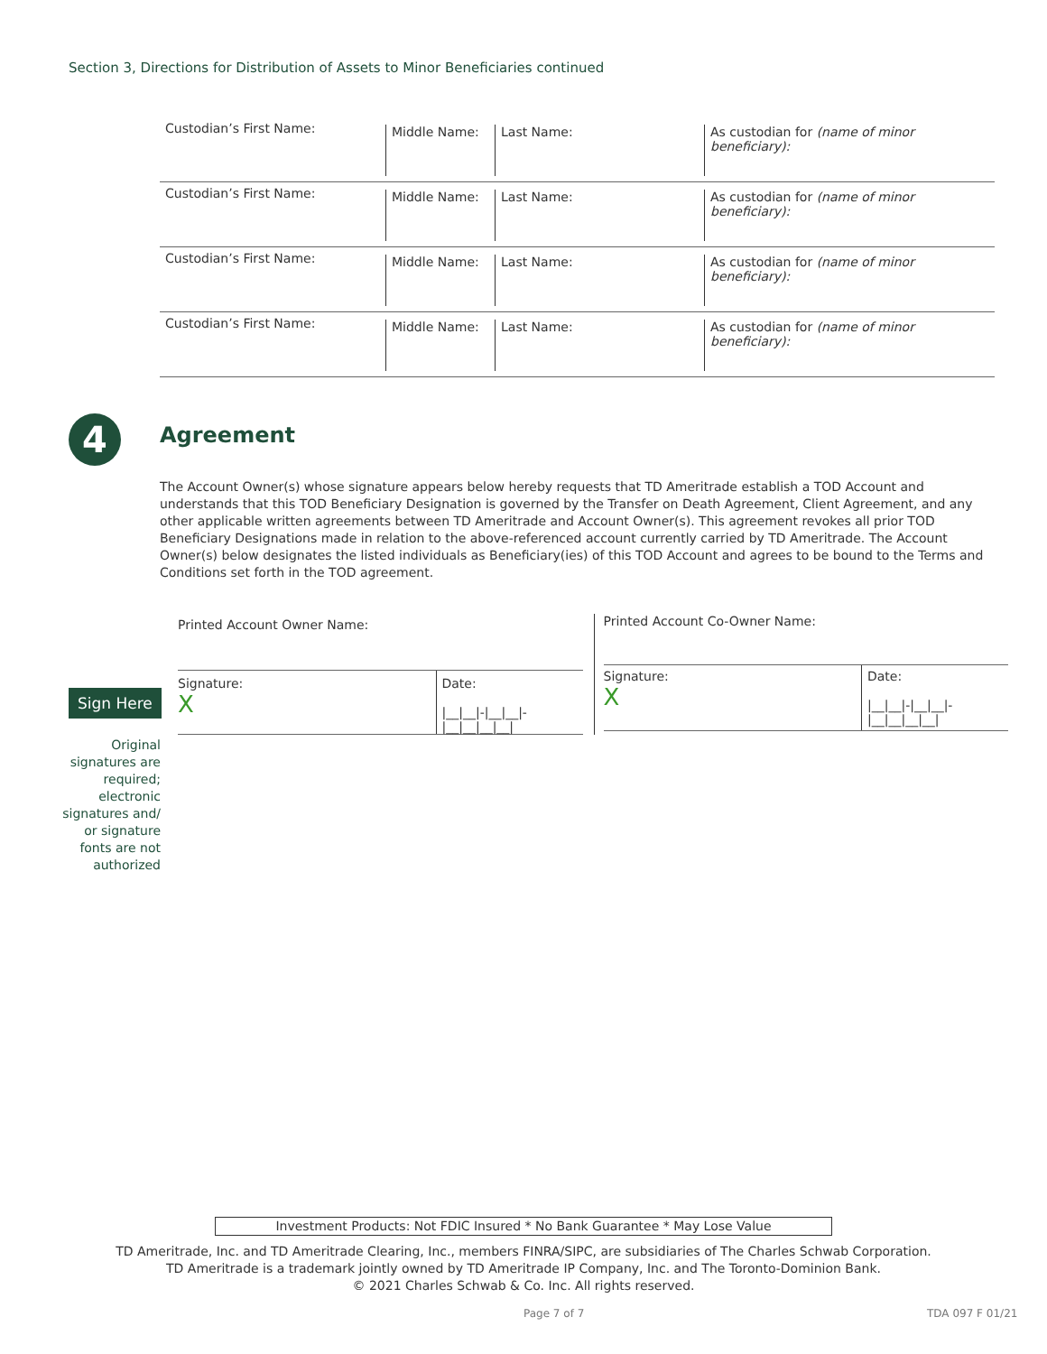Section 3, Directions for Distribution of Assets to Minor Beneficiaries continued
Custodian’s First Name:
Middle Name: Last Name: As custodian for (name of minor beneficiary):
Custodian’s First Name:
Middle Name: Last Name: As custodian for (name of minor beneficiary):
Custodian’s First Name:
Middle Name: Last Name: As custodian for (name of minor beneficiary):
Custodian’s First Name:
Middle Name: Last Name: As custodian for (name of minor beneficiary):
4 Agreement
The Account Owner(s) whose signature appears below hereby requests that TD Ameritrade establish a TOD Account and understands that this TOD Beneficiary Designation is governed by the Transfer on Death Agreement, Client Agreement, and any other applicable written agreements between TD Ameritrade and Account Owner(s). This agreement revokes all prior TOD Beneficiary Designations made in relation to the above-referenced account currently carried by TD Ameritrade. The Account Owner(s) below designates the listed individuals as Beneficiary(ies) of this TOD Account and agrees to be bound to the Terms and Conditions set forth in the TOD agreement.
Printed Account Owner Name:
Signature:
X
Date:
|__|__|-|__|__|-|__|__|__|__|
Printed Account Co-Owner Name:
Signature:
X
Date:
|__|__|-|__|__|-|__|__|__|__|
Sign Here
Original signatures are required; electronic signatures and/ or signature fonts are not authorized
Investment Products: Not FDIC Insured * No Bank Guarantee * May Lose Value
TD Ameritrade, Inc. and TD Ameritrade Clearing, Inc., members FINRA/SIPC, are subsidiaries of The Charles Schwab Corporation.
TD Ameritrade is a trademark jointly owned by TD Ameritrade IP Company, Inc. and The Toronto-Dominion Bank.
© 2021 Charles Schwab & Co. Inc. All rights reserved.
Page 7 of 7 TDA 097 F 01/21